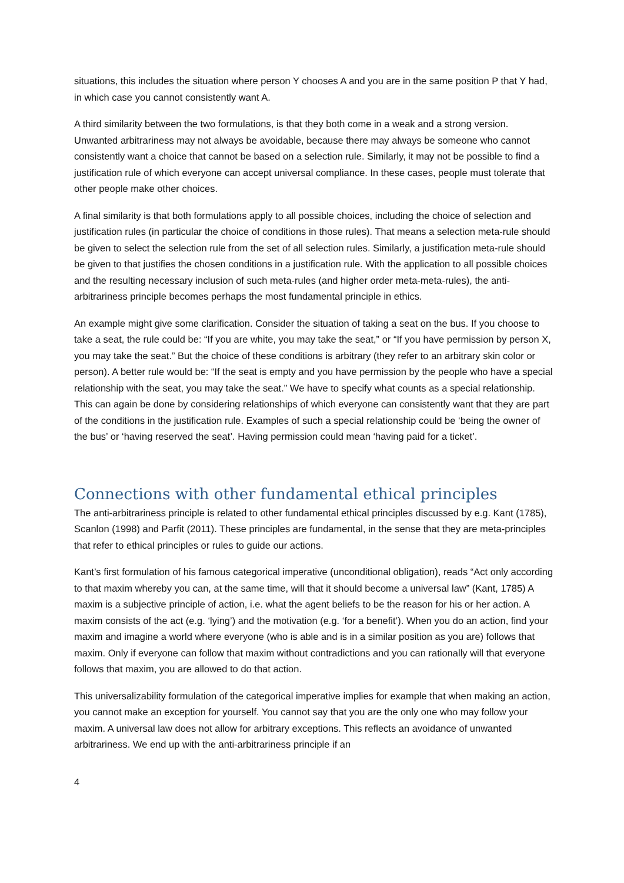situations, this includes the situation where person Y chooses A and you are in the same position P that Y had, in which case you cannot consistently want A.
A third similarity between the two formulations, is that they both come in a weak and a strong version. Unwanted arbitrariness may not always be avoidable, because there may always be someone who cannot consistently want a choice that cannot be based on a selection rule. Similarly, it may not be possible to find a justification rule of which everyone can accept universal compliance. In these cases, people must tolerate that other people make other choices.
A final similarity is that both formulations apply to all possible choices, including the choice of selection and justification rules (in particular the choice of conditions in those rules). That means a selection meta-rule should be given to select the selection rule from the set of all selection rules. Similarly, a justification meta-rule should be given to that justifies the chosen conditions in a justification rule. With the application to all possible choices and the resulting necessary inclusion of such meta-rules (and higher order meta-meta-rules), the anti-arbitrariness principle becomes perhaps the most fundamental principle in ethics.
An example might give some clarification. Consider the situation of taking a seat on the bus. If you choose to take a seat, the rule could be: “If you are white, you may take the seat,” or “If you have permission by person X, you may take the seat.” But the choice of these conditions is arbitrary (they refer to an arbitrary skin color or person). A better rule would be: “If the seat is empty and you have permission by the people who have a special relationship with the seat, you may take the seat.” We have to specify what counts as a special relationship. This can again be done by considering relationships of which everyone can consistently want that they are part of the conditions in the justification rule. Examples of such a special relationship could be ‘being the owner of the bus’ or ‘having reserved the seat’. Having permission could mean ‘having paid for a ticket’.
Connections with other fundamental ethical principles
The anti-arbitrariness principle is related to other fundamental ethical principles discussed by e.g. Kant (1785), Scanlon (1998) and Parfit (2011). These principles are fundamental, in the sense that they are meta-principles that refer to ethical principles or rules to guide our actions.
Kant’s first formulation of his famous categorical imperative (unconditional obligation), reads “Act only according to that maxim whereby you can, at the same time, will that it should become a universal law” (Kant, 1785) A maxim is a subjective principle of action, i.e. what the agent beliefs to be the reason for his or her action. A maxim consists of the act (e.g. ‘lying’) and the motivation (e.g. ‘for a benefit’). When you do an action, find your maxim and imagine a world where everyone (who is able and is in a similar position as you are) follows that maxim. Only if everyone can follow that maxim without contradictions and you can rationally will that everyone follows that maxim, you are allowed to do that action.
This universalizability formulation of the categorical imperative implies for example that when making an action, you cannot make an exception for yourself. You cannot say that you are the only one who may follow your maxim. A universal law does not allow for arbitrary exceptions. This reflects an avoidance of unwanted arbitrariness. We end up with the anti-arbitrariness principle if an
4